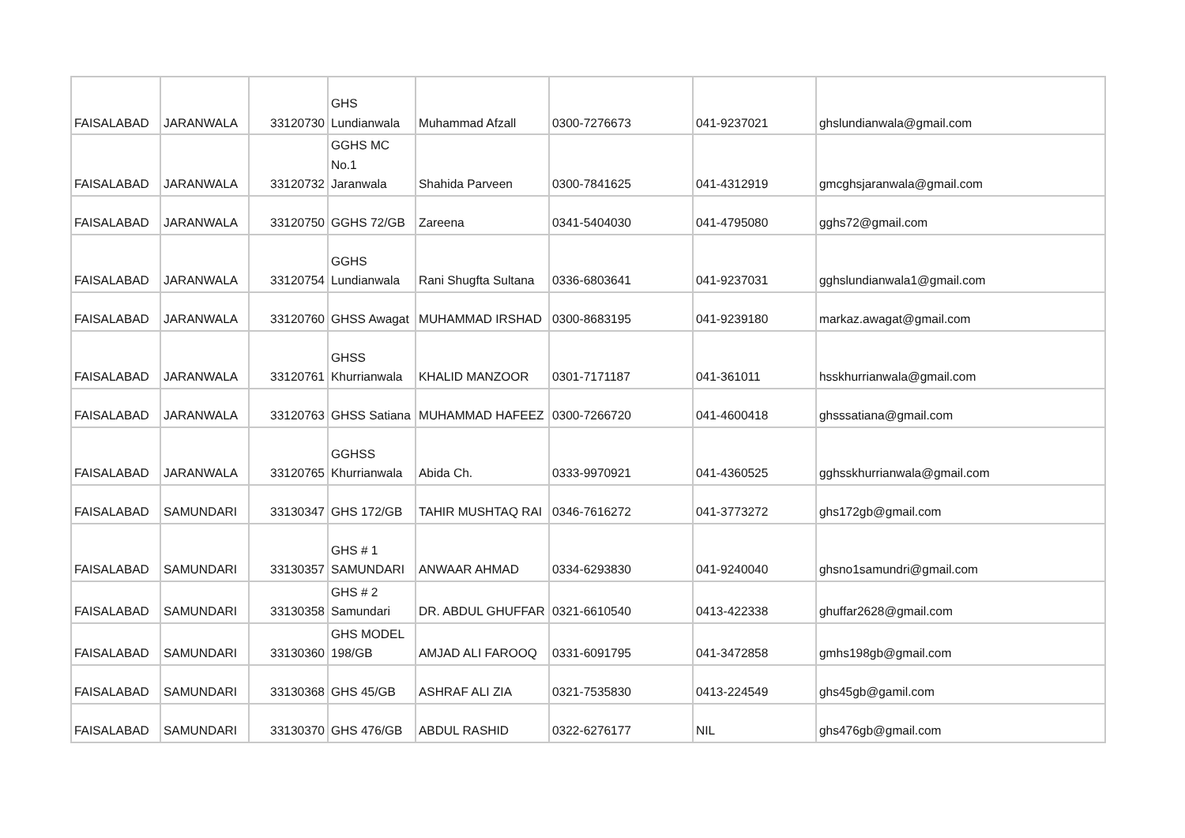| FAISALABAD | JARANWALA | 33120730 | GHS Lundianwala | Muhammad Afzall | 0300-7276673 | 041-9237021 | ghslundianwala@gmail.com |
| FAISALABAD | JARANWALA | 33120732 | GGHS MC No.1 Jaranwala | Shahida Parveen | 0300-7841625 | 041-4312919 | gmcghsjaranwala@gmail.com |
| FAISALABAD | JARANWALA | 33120750 | GGHS 72/GB | Zareena | 0341-5404030 | 041-4795080 | gghs72@gmail.com |
| FAISALABAD | JARANWALA | 33120754 | GGHS Lundianwala | Rani Shugfta Sultana | 0336-6803641 | 041-9237031 | gghslundianwala1@gmail.com |
| FAISALABAD | JARANWALA | 33120760 | GHSS Awagat | MUHAMMAD IRSHAD | 0300-8683195 | 041-9239180 | markaz.awagat@gmail.com |
| FAISALABAD | JARANWALA | 33120761 | GHSS Khurrianwala | KHALID MANZOOR | 0301-7171187 | 041-361011 | hsskhurrianwala@gmail.com |
| FAISALABAD | JARANWALA | 33120763 | GHSS Satiana | MUHAMMAD HAFEEZ | 0300-7266720 | 041-4600418 | ghsssatiana@gmail.com |
| FAISALABAD | JARANWALA | 33120765 | GGHSS Khurrianwala | Abida Ch. | 0333-9970921 | 041-4360525 | gghsskhurrianwala@gmail.com |
| FAISALABAD | SAMUNDARI | 33130347 | GHS 172/GB | TAHIR MUSHTAQ RAI | 0346-7616272 | 041-3773272 | ghs172gb@gmail.com |
| FAISALABAD | SAMUNDARI | 33130357 | GHS # 1 SAMUNDARI | ANWAAR AHMAD | 0334-6293830 | 041-9240040 | ghsno1samundri@gmail.com |
| FAISALABAD | SAMUNDARI | 33130358 | GHS # 2 Samundari | DR. ABDUL GHUFFAR | 0321-6610540 | 0413-422338 | ghuffar2628@gmail.com |
| FAISALABAD | SAMUNDARI | 33130360 | GHS MODEL 198/GB | AMJAD ALI FAROOQ | 0331-6091795 | 041-3472858 | gmhs198gb@gmail.com |
| FAISALABAD | SAMUNDARI | 33130368 | GHS 45/GB | ASHRAF ALI ZIA | 0321-7535830 | 0413-224549 | ghs45gb@gamil.com |
| FAISALABAD | SAMUNDARI | 33130370 | GHS 476/GB | ABDUL RASHID | 0322-6276177 | NIL | ghs476gb@gmail.com |